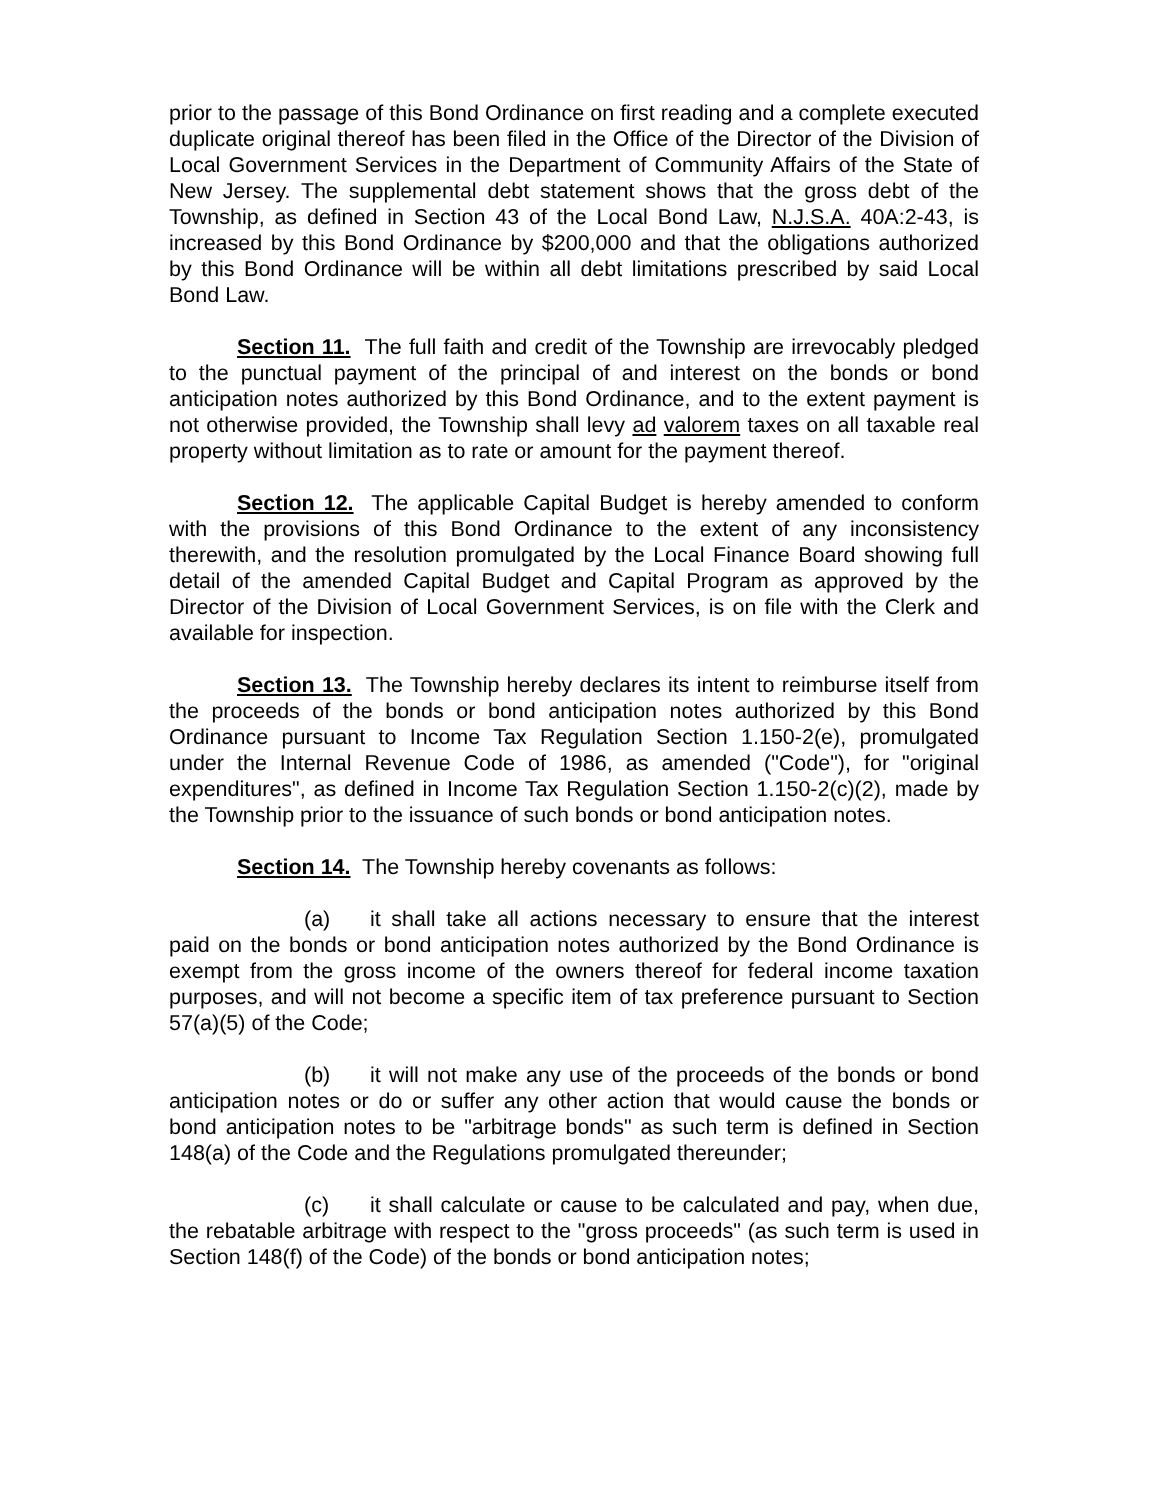prior to the passage of this Bond Ordinance on first reading and a complete executed duplicate original thereof has been filed in the Office of the Director of the Division of Local Government Services in the Department of Community Affairs of the State of New Jersey. The supplemental debt statement shows that the gross debt of the Township, as defined in Section 43 of the Local Bond Law, N.J.S.A. 40A:2-43, is increased by this Bond Ordinance by $200,000 and that the obligations authorized by this Bond Ordinance will be within all debt limitations prescribed by said Local Bond Law.
Section 11. The full faith and credit of the Township are irrevocably pledged to the punctual payment of the principal of and interest on the bonds or bond anticipation notes authorized by this Bond Ordinance, and to the extent payment is not otherwise provided, the Township shall levy ad valorem taxes on all taxable real property without limitation as to rate or amount for the payment thereof.
Section 12. The applicable Capital Budget is hereby amended to conform with the provisions of this Bond Ordinance to the extent of any inconsistency therewith, and the resolution promulgated by the Local Finance Board showing full detail of the amended Capital Budget and Capital Program as approved by the Director of the Division of Local Government Services, is on file with the Clerk and available for inspection.
Section 13. The Township hereby declares its intent to reimburse itself from the proceeds of the bonds or bond anticipation notes authorized by this Bond Ordinance pursuant to Income Tax Regulation Section 1.150-2(e), promulgated under the Internal Revenue Code of 1986, as amended ("Code"), for "original expenditures", as defined in Income Tax Regulation Section 1.150-2(c)(2), made by the Township prior to the issuance of such bonds or bond anticipation notes.
Section 14. The Township hereby covenants as follows:
(a) it shall take all actions necessary to ensure that the interest paid on the bonds or bond anticipation notes authorized by the Bond Ordinance is exempt from the gross income of the owners thereof for federal income taxation purposes, and will not become a specific item of tax preference pursuant to Section 57(a)(5) of the Code;
(b) it will not make any use of the proceeds of the bonds or bond anticipation notes or do or suffer any other action that would cause the bonds or bond anticipation notes to be "arbitrage bonds" as such term is defined in Section 148(a) of the Code and the Regulations promulgated thereunder;
(c) it shall calculate or cause to be calculated and pay, when due, the rebatable arbitrage with respect to the "gross proceeds" (as such term is used in Section 148(f) of the Code) of the bonds or bond anticipation notes;